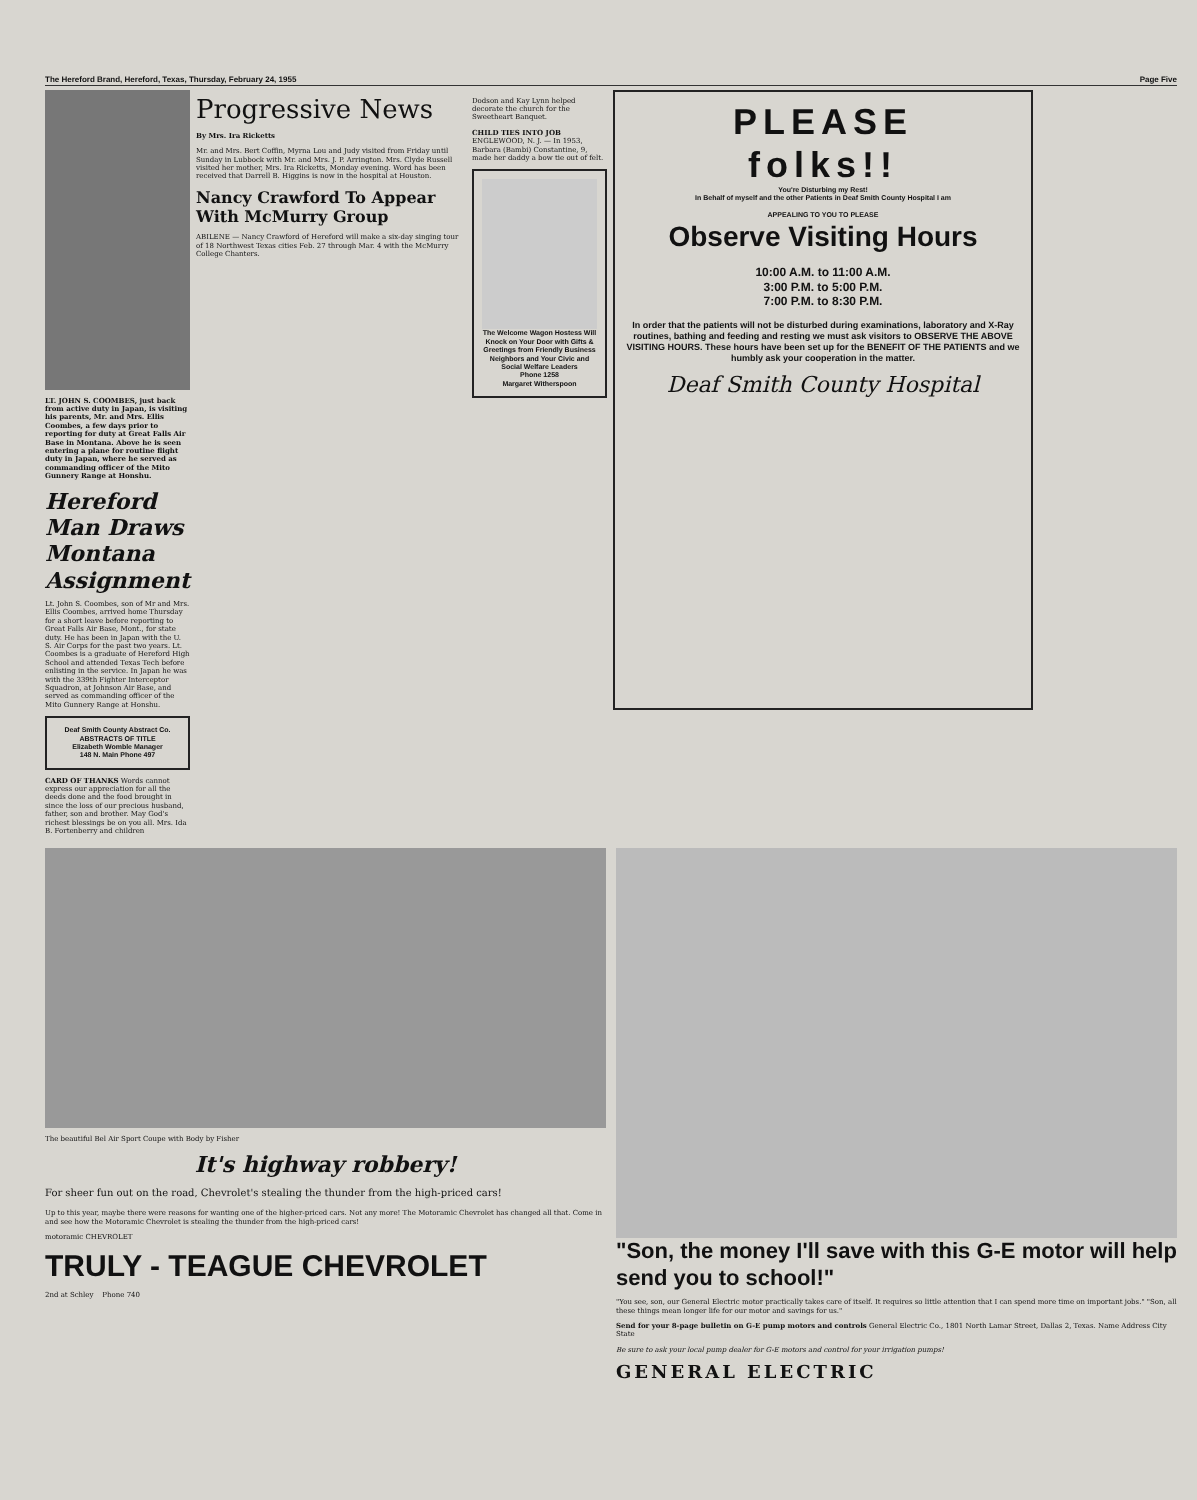The Hereford Brand, Hereford, Texas, Thursday, February 24, 1955 Page Five
LT. JOHN S. COOMBES, just back from active duty in Japan, is visiting his parents, Mr. and Mrs. Ellis Coombes, a few days prior to reporting for duty at Great Falls Air Base in Montana. Above he is seen entering a plane for routine flight duty in Japan, where he served as commanding officer of the Mito Gunnery Range at Honshu.
Hereford Man Draws Montana Assignment
Lt. John S. Coombes, son of Mr and Mrs. Ellis Coombes, arrived home Thursday for a short leave before reporting to Great Falls Air Base, Mont., for state duty. He has been in Japan with the U. S. Air Corps for the past two years. Lt. Coombes is a graduate of Hereford High School and attended Texas Tech before enlisting in the service. In Japan he was with the 339th Fighter Interceptor Squadron, at Johnson Air Base, and served as commanding officer of the Mito Gunnery Range at Honshu.
Deaf Smith County Abstract Co.
ABSTRACTS OF TITLE
Elizabeth Womble Manager
148 N. Main Phone 497
CARD OF THANKS Words cannot express our appreciation for all the deeds done and the food brought in since the loss of our precious husband, father, son and brother. May God's richest blessings be on you all. Mrs. Ida B. Fortenberry and children
Progressive News
By Mrs. Ira Ricketts
Mr. and Mrs. Bert Coffin, Myrna Lou and Judy visited from Friday until Sunday in Lubbock with Mr. and Mrs. J. P. Arrington. Mrs. Clyde Russell visited her mother, Mrs. Ira Ricketts, Monday evening. Word has been received that Darrell B. Higgins is now in the hospital at Houston.
Nancy Crawford To Appear With McMurry Group
ABILENE — Nancy Crawford of Hereford will make a six-day singing tour of 18 Northwest Texas cities Feb. 27 through Mar. 4 with the McMurry College Chanters.
Dodson and Kay Lynn helped decorate the church for the Sweetheart Banquet.
CHILD TIES INTO JOB ENGLEWOOD, N. J. — In 1953, Barbara (Bambi) Constantine, 9, made her daddy a bow tie out of felt.
The Welcome Wagon Hostess Will Knock on Your Door with Gifts & Greetings from Friendly Business Neighbors and Your Civic and Social Welfare Leaders
Phone 1258
Margaret Witherspoon
PLEASE
folks!!
You're Disturbing my Rest!
In Behalf of myself and the other Patients in Deaf Smith County Hospital I am
APPEALING TO YOU TO PLEASE
Observe Visiting Hours
10:00 A.M. to 11:00 A.M.
3:00 P.M. to 5:00 P.M.
7:00 P.M. to 8:30 P.M.
In order that the patients will not be disturbed during examinations, laboratory and X-Ray routines, bathing and feeding and resting we must ask visitors to OBSERVE THE ABOVE VISITING HOURS. These hours have been set up for the BENEFIT OF THE PATIENTS and we humbly ask your cooperation in the matter.
Deaf Smith County Hospital
The beautiful Bel Air Sport Coupe with Body by Fisher
It's highway robbery!
For sheer fun out on the road, Chevrolet's stealing the thunder from the high-priced cars!
Up to this year, maybe there were reasons for wanting one of the higher-priced cars. Not any more! The Motoramic Chevrolet has changed all that. Come in and see how the Motoramic Chevrolet is stealing the thunder from the high-priced cars!
motoramic CHEVROLET
TRULY - TEAGUE CHEVROLET
2nd at Schley Phone 740
"Son, the money I'll save with this G-E motor will help send you to school!"
"You see, son, our General Electric motor practically takes care of itself. It requires so little attention that I can spend more time on important jobs." "Son, all these things mean longer life for our motor and savings for us."
Send for your 8-page bulletin on G-E pump motors and controls General Electric Co., 1801 North Lamar Street, Dallas 2, Texas. Name Address City State
Be sure to ask your local pump dealer for G-E motors and control for your irrigation pumps!
GENERAL ELECTRIC